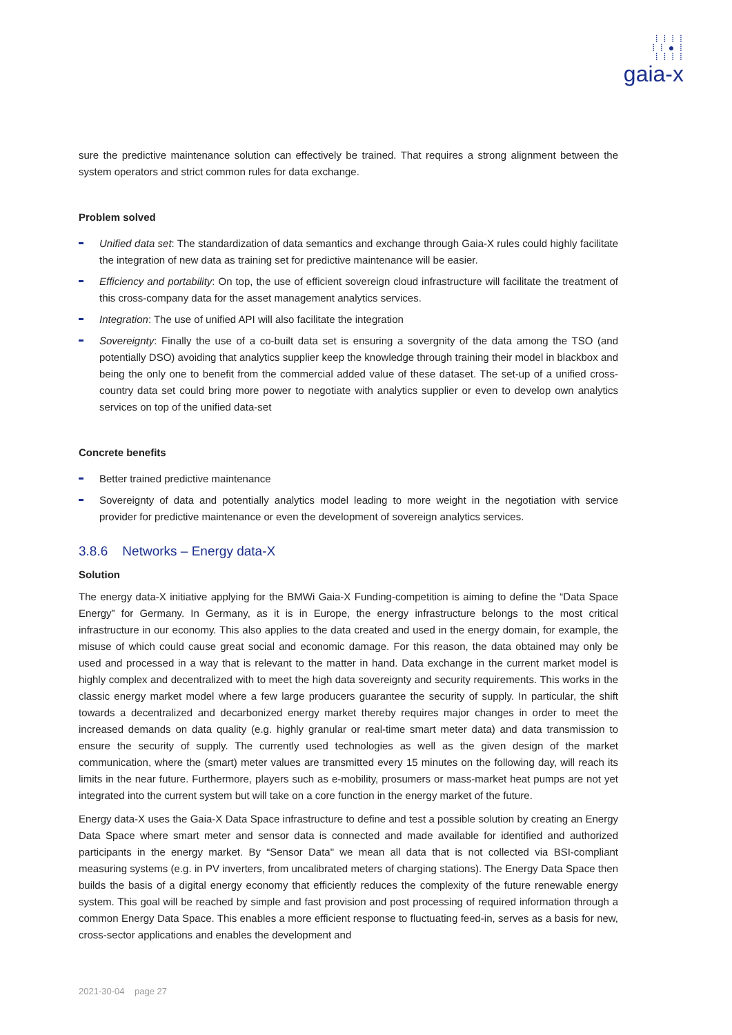⁞ ⁞ ⁞ ⁞
⁞ ⁞ ● ⁞
⁞ ⁞ ⁞ ⁞
gaia-x
sure the predictive maintenance solution can effectively be trained. That requires a strong alignment between the system operators and strict common rules for data exchange.
Problem solved
Unified data set: The standardization of data semantics and exchange through Gaia-X rules could highly facilitate the integration of new data as training set for predictive maintenance will be easier.
Efficiency and portability: On top, the use of efficient sovereign cloud infrastructure will facilitate the treatment of this cross-company data for the asset management analytics services.
Integration: The use of unified API will also facilitate the integration
Sovereignty: Finally the use of a co-built data set is ensuring a sovergnity of the data among the TSO (and potentially DSO) avoiding that analytics supplier keep the knowledge through training their model in blackbox and being the only one to benefit from the commercial added value of these dataset. The set-up of a unified cross-country data set could bring more power to negotiate with analytics supplier or even to develop own analytics services on top of the unified data-set
Concrete benefits
Better trained predictive maintenance
Sovereignty of data and potentially analytics model leading to more weight in the negotiation with service provider for predictive maintenance or even the development of sovereign analytics services.
3.8.6 Networks – Energy data-X
Solution
The energy data-X initiative applying for the BMWi Gaia-X Funding-competition is aiming to define the “Data Space Energy” for Germany. In Germany, as it is in Europe, the energy infrastructure belongs to the most critical infrastructure in our economy. This also applies to the data created and used in the energy domain, for example, the misuse of which could cause great social and economic damage. For this reason, the data obtained may only be used and processed in a way that is relevant to the matter in hand. Data exchange in the current market model is highly complex and decentralized with to meet the high data sovereignty and security requirements. This works in the classic energy market model where a few large producers guarantee the security of supply. In particular, the shift towards a decentralized and decarbonized energy market thereby requires major changes in order to meet the increased demands on data quality (e.g. highly granular or real-time smart meter data) and data transmission to ensure the security of supply. The currently used technologies as well as the given design of the market communication, where the (smart) meter values are transmitted every 15 minutes on the following day, will reach its limits in the near future. Furthermore, players such as e-mobility, prosumers or mass-market heat pumps are not yet integrated into the current system but will take on a core function in the energy market of the future.
Energy data-X uses the Gaia-X Data Space infrastructure to define and test a possible solution by creating an Energy Data Space where smart meter and sensor data is connected and made available for identified and authorized participants in the energy market. By “Sensor Data" we mean all data that is not collected via BSI-compliant measuring systems (e.g. in PV inverters, from uncalibrated meters of charging stations). The Energy Data Space then builds the basis of a digital energy economy that efficiently reduces the complexity of the future renewable energy system. This goal will be reached by simple and fast provision and post processing of required information through a common Energy Data Space. This enables a more efficient response to fluctuating feed-in, serves as a basis for new, cross-sector applications and enables the development and
2021-30-04 page 27